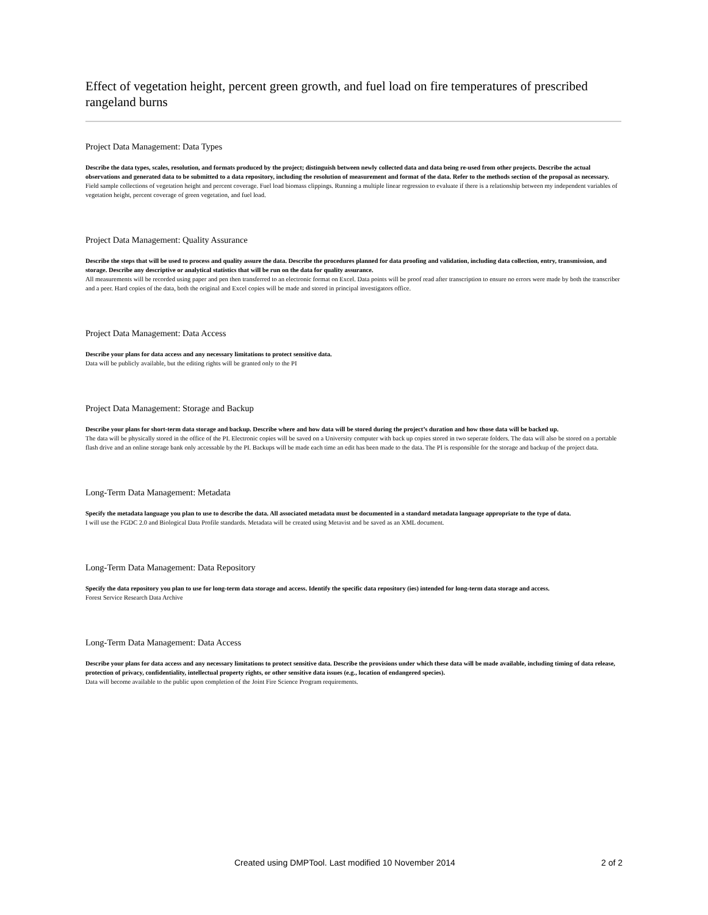Effect of vegetation height, percent green growth, and fuel load on fire temperatures of prescribed rangeland burns
Project Data Management: Data Types
Describe the data types, scales, resolution, and formats produced by the project; distinguish between newly collected data and data being re-used from other projects. Describe the actual observations and generated data to be submitted to a data repository, including the resolution of measurement and format of the data. Refer to the methods section of the proposal as necessary.
Field sample collections of vegetation height and percent coverage. Fuel load biomass clippings. Running a multiple linear regression to evaluate if there is a relationship between my independent variables of vegetation height, percent coverage of green vegetation, and fuel load.
Project Data Management: Quality Assurance
Describe the steps that will be used to process and quality assure the data. Describe the procedures planned for data proofing and validation, including data collection, entry, transmission, and storage. Describe any descriptive or analytical statistics that will be run on the data for quality assurance.
All measurements will be recorded using paper and pen then transferred to an electronic format on Excel. Data points will be proof read after transcription to ensure no errors were made by both the transcriber and a peer. Hard copies of the data, both the original and Excel copies will be made and stored in principal investigators office.
Project Data Management: Data Access
Describe your plans for data access and any necessary limitations to protect sensitive data.
Data will be publicly available, but the editing rights will be granted only to the PI
Project Data Management: Storage and Backup
Describe your plans for short-term data storage and backup. Describe where and how data will be stored during the project’s duration and how those data will be backed up.
The data will be physically stored in the office of the PI. Electronic copies will be saved on a University computer with back up copies stored in two seperate folders. The data will also be stored on a portable flash drive and an online storage bank only accessable by the PI. Backups will be made each time an edit has been made to the data. The PI is responsible for the storage and backup of the project data.
Long-Term Data Management: Metadata
Specify the metadata language you plan to use to describe the data. All associated metadata must be documented in a standard metadata language appropriate to the type of data.
I will use the FGDC 2.0 and Biological Data Profile standards. Metadata will be created using Metavist and be saved as an XML document.
Long-Term Data Management: Data Repository
Specify the data repository you plan to use for long-term data storage and access. Identify the specific data repository (ies) intended for long-term data storage and access.
Forest Service Research Data Archive
Long-Term Data Management: Data Access
Describe your plans for data access and any necessary limitations to protect sensitive data. Describe the provisions under which these data will be made available, including timing of data release, protection of privacy, confidentiality, intellectual property rights, or other sensitive data issues (e.g., location of endangered species).
Data will become available to the public upon completion of the Joint Fire Science Program requirements.
Created using DMPTool. Last modified 10 November 2014 2 of 2